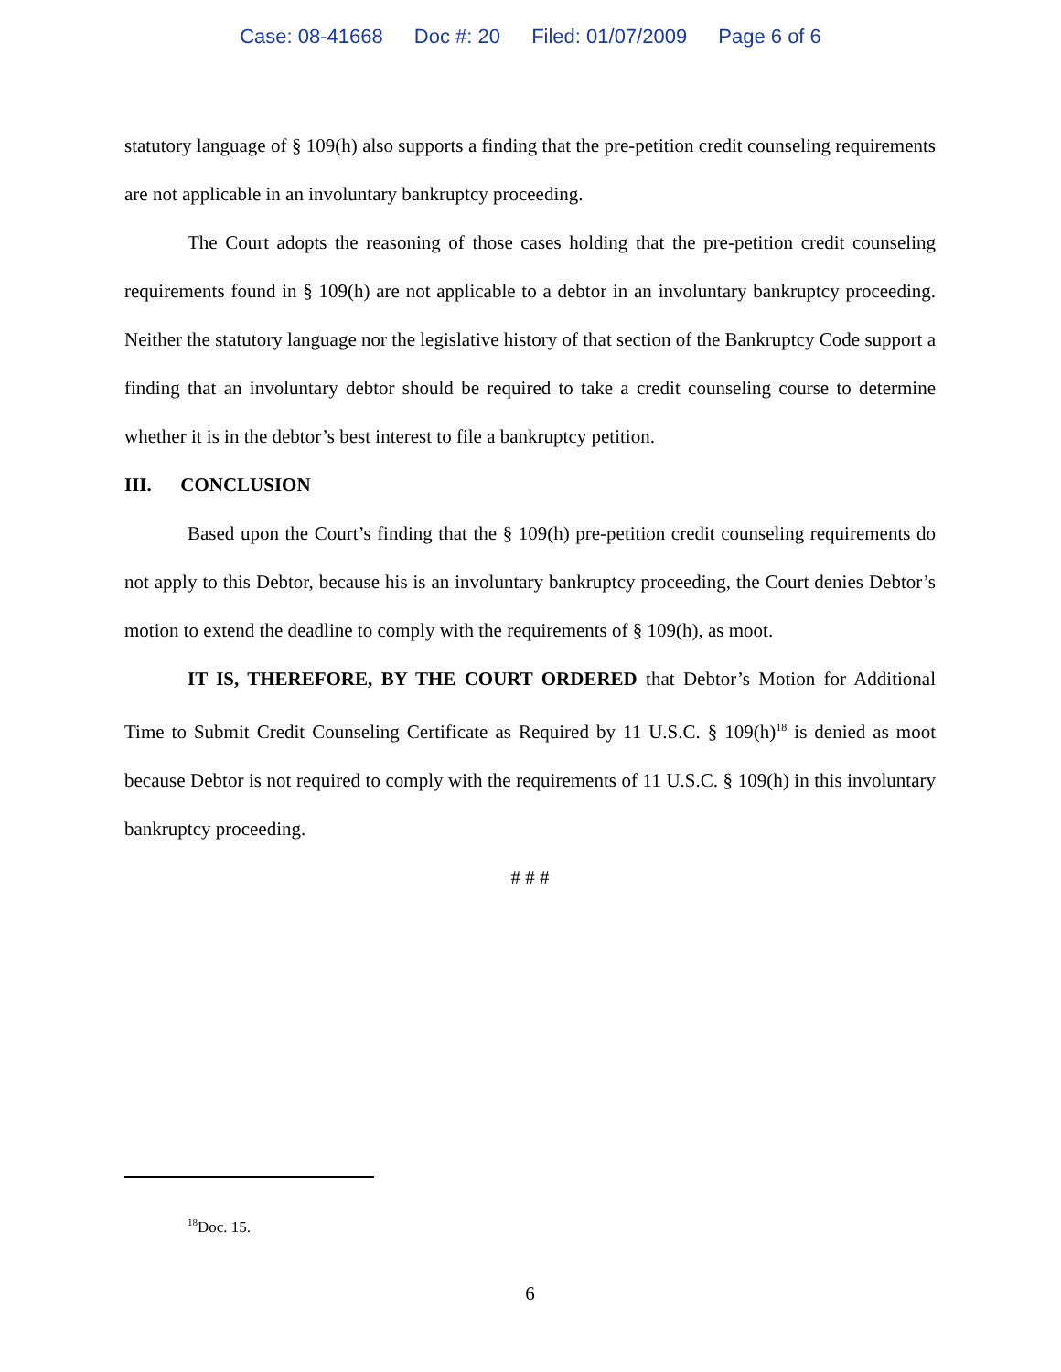Case: 08-41668 Doc #: 20 Filed: 01/07/2009 Page 6 of 6
statutory language of § 109(h) also supports a finding that the pre-petition credit counseling requirements are not applicable in an involuntary bankruptcy proceeding.
The Court adopts the reasoning of those cases holding that the pre-petition credit counseling requirements found in § 109(h) are not applicable to a debtor in an involuntary bankruptcy proceeding. Neither the statutory language nor the legislative history of that section of the Bankruptcy Code support a finding that an involuntary debtor should be required to take a credit counseling course to determine whether it is in the debtor’s best interest to file a bankruptcy petition.
III. CONCLUSION
Based upon the Court’s finding that the § 109(h) pre-petition credit counseling requirements do not apply to this Debtor, because his is an involuntary bankruptcy proceeding, the Court denies Debtor’s motion to extend the deadline to comply with the requirements of § 109(h), as moot.
IT IS, THEREFORE, BY THE COURT ORDERED that Debtor’s Motion for Additional Time to Submit Credit Counseling Certificate as Required by 11 U.S.C. § 109(h)<sup>18</sup> is denied as moot because Debtor is not required to comply with the requirements of 11 U.S.C. § 109(h) in this involuntary bankruptcy proceeding.
# # #
<sup>18</sup> Doc. 15.
6